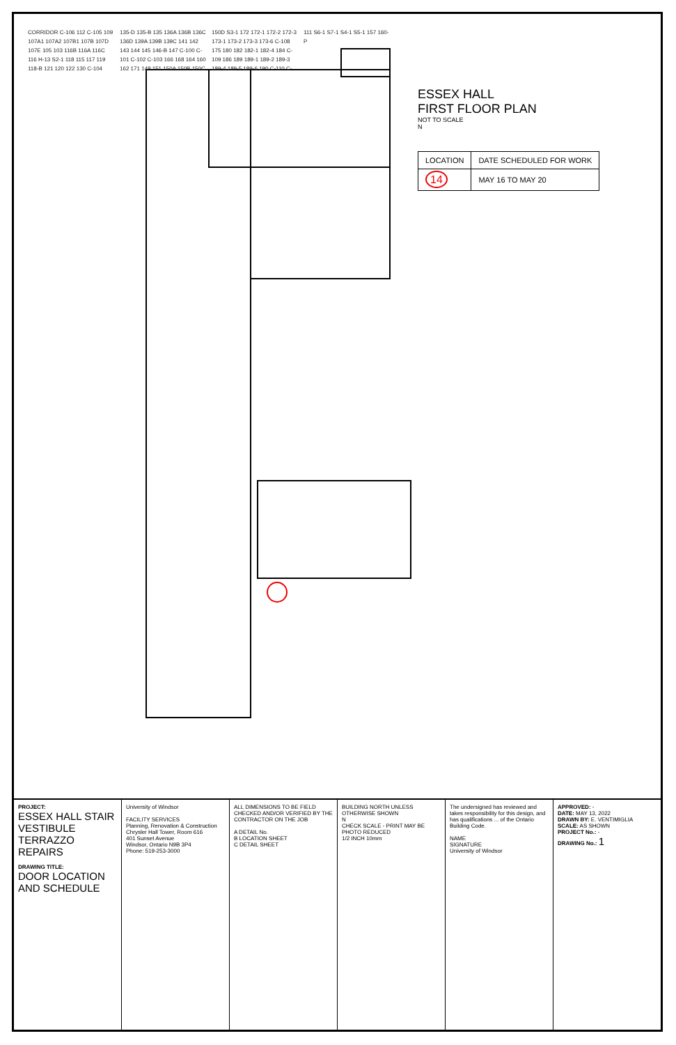CORRIDOR C-106 112 C-105 109 107A1 107A2 107B1 107B 107D 107E 105 103 116B 116A 116C 116 H-13 S2-1 118 115 117 119 118-B 121 120 122 130 C-104 135-D 135-B 135 136A 136B 136C 136D 139A 139B 139C 141 142 143 144 145 146-B 147 C-100 C-101 C-102 C-103 166 168 164 160 162 171 148 151 150A 150B 150C 150D S3-1 172 172-1 172-2 172-3 173-1 173-2 173-3 173-6 C-108 175 180 182 182-1 182-4 184 C-109 186 189 189-1 189-2 189-3 189-4 189-5 189-6 190 C-110 C-111 S6-1 S7-1 S4-1 S5-1 157 160-P
ESSEX HALL
FIRST FLOOR PLAN
NOT TO SCALE
N
| LOCATION | DATE SCHEDULED FOR WORK |
| --- | --- |
| 14 | MAY 16 TO MAY 20 |
PROJECT:
ESSEX HALL STAIR VESTIBULE TERRAZZO REPAIRS
DRAWING TITLE:
DOOR LOCATION AND SCHEDULE
University of Windsor
FACILITY SERVICES
Planning, Renovation & Construction
Chrysler Hall Tower, Room 616
401 Sunset Avenue
Windsor, Ontario N9B 3P4
Phone: 519-253-3000
ALL DIMENSIONS TO BE FIELD CHECKED AND/OR VERIFIED BY THE CONTRACTOR ON THE JOB
A DETAIL No.
B LOCATION SHEET
C DETAIL SHEET
BUILDING NORTH UNLESS OTHERWISE SHOWN
N
CHECK SCALE - PRINT MAY BE PHOTO REDUCED
1/2 INCH 10mm
The undersigned has reviewed and takes responsibility for this design, and has qualifications ... of the Ontario Building Code.
NAME
SIGNATURE
University of Windsor
APPROVED: -
DATE: MAY 13, 2022
DRAWN BY: E. VENTIMIGLIA
SCALE: AS SHOWN
PROJECT No.: -
DRAWING No.: 1